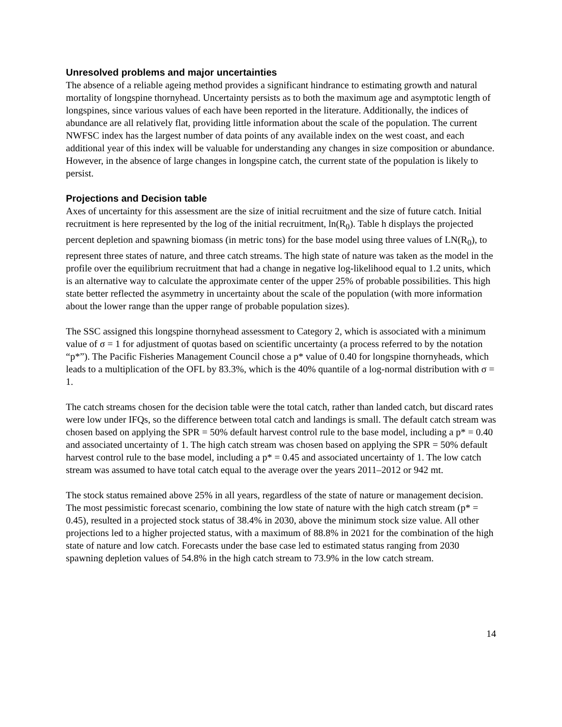Unresolved problems and major uncertainties
The absence of a reliable ageing method provides a significant hindrance to estimating growth and natural mortality of longspine thornyhead. Uncertainty persists as to both the maximum age and asymptotic length of longspines, since various values of each have been reported in the literature. Additionally, the indices of abundance are all relatively flat, providing little information about the scale of the population. The current NWFSC index has the largest number of data points of any available index on the west coast, and each additional year of this index will be valuable for understanding any changes in size composition or abundance. However, in the absence of large changes in longspine catch, the current state of the population is likely to persist.
Projections and Decision table
Axes of uncertainty for this assessment are the size of initial recruitment and the size of future catch. Initial recruitment is here represented by the log of the initial recruitment, ln(R<sub>0</sub>). Table h displays the projected percent depletion and spawning biomass (in metric tons) for the base model using three values of LN(R<sub>0</sub>), to represent three states of nature, and three catch streams. The high state of nature was taken as the model in the profile over the equilibrium recruitment that had a change in negative log-likelihood equal to 1.2 units, which is an alternative way to calculate the approximate center of the upper 25% of probable possibilities. This high state better reflected the asymmetry in uncertainty about the scale of the population (with more information about the lower range than the upper range of probable population sizes).
The SSC assigned this longspine thornyhead assessment to Category 2, which is associated with a minimum value of σ = 1 for adjustment of quotas based on scientific uncertainty (a process referred to by the notation “p*”). The Pacific Fisheries Management Council chose a p* value of 0.40 for longspine thornyheads, which leads to a multiplication of the OFL by 83.3%, which is the 40% quantile of a log-normal distribution with σ = 1.
The catch streams chosen for the decision table were the total catch, rather than landed catch, but discard rates were low under IFQs, so the difference between total catch and landings is small. The default catch stream was chosen based on applying the SPR = 50% default harvest control rule to the base model, including a p* = 0.40 and associated uncertainty of 1. The high catch stream was chosen based on applying the SPR = 50% default harvest control rule to the base model, including a p* = 0.45 and associated uncertainty of 1. The low catch stream was assumed to have total catch equal to the average over the years 2011–2012 or 942 mt.
The stock status remained above 25% in all years, regardless of the state of nature or management decision. The most pessimistic forecast scenario, combining the low state of nature with the high catch stream (p* = 0.45), resulted in a projected stock status of 38.4% in 2030, above the minimum stock size value. All other projections led to a higher projected status, with a maximum of 88.8% in 2021 for the combination of the high state of nature and low catch. Forecasts under the base case led to estimated status ranging from 2030 spawning depletion values of 54.8% in the high catch stream to 73.9% in the low catch stream.
14